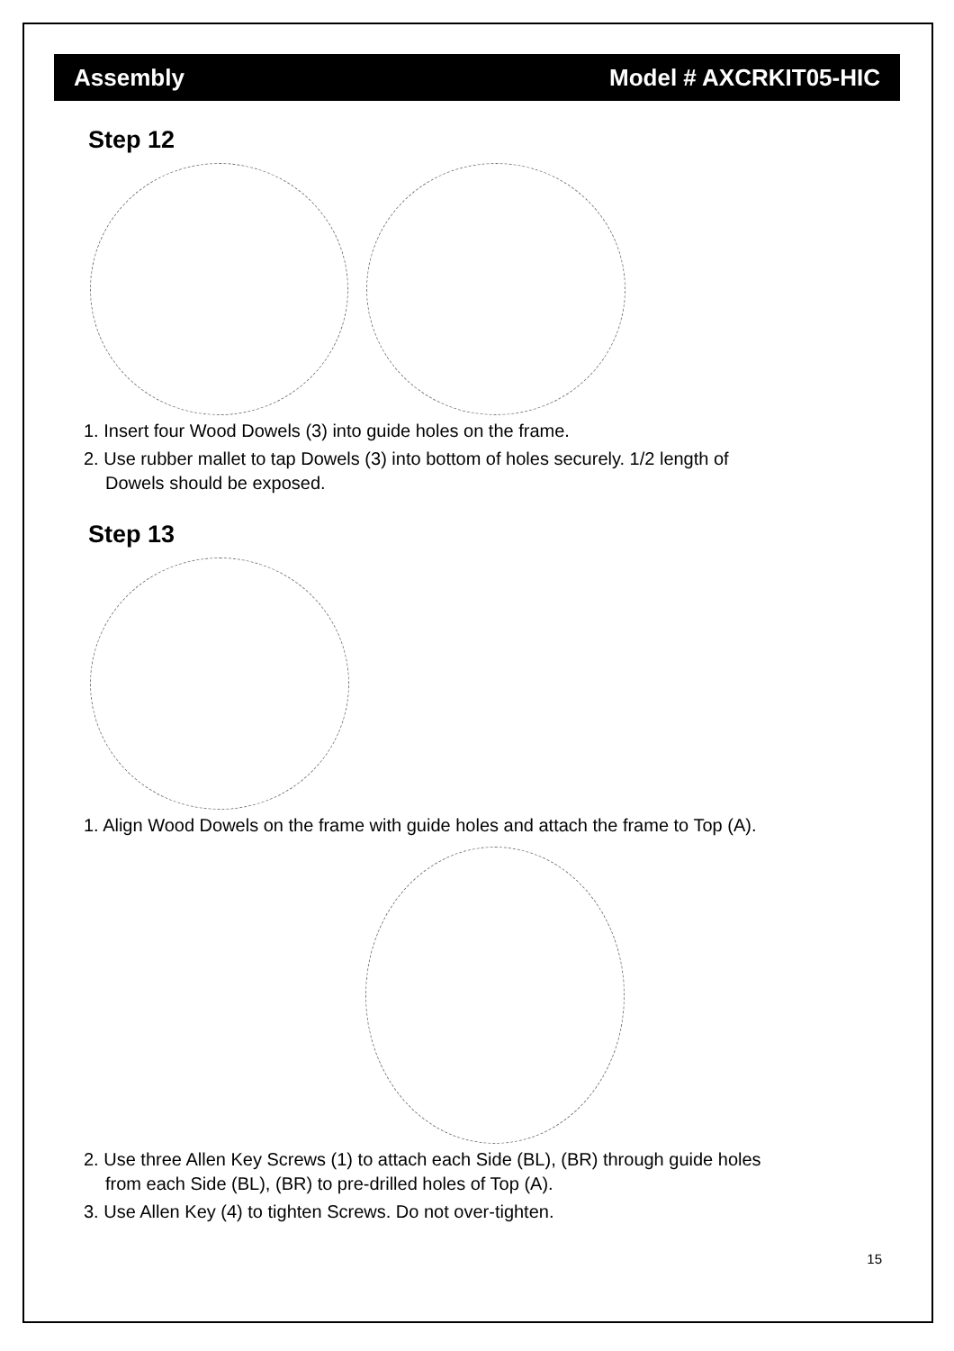Assembly Model # AXCRKIT05-HIC
Step 12
1. Insert four Wood Dowels (3) into guide holes on the frame.
2. Use rubber mallet to tap Dowels (3) into bottom of holes securely. 1/2 length of
Dowels should be exposed.
Step 13
1. Align Wood Dowels on the frame with guide holes and attach the frame to Top (A).
2. Use three Allen Key Screws (1) to attach each Side (BL), (BR) through guide holes
from each Side (BL), (BR) to pre-drilled holes of Top (A).
3. Use Allen Key (4) to tighten Screws. Do not over-tighten.
15